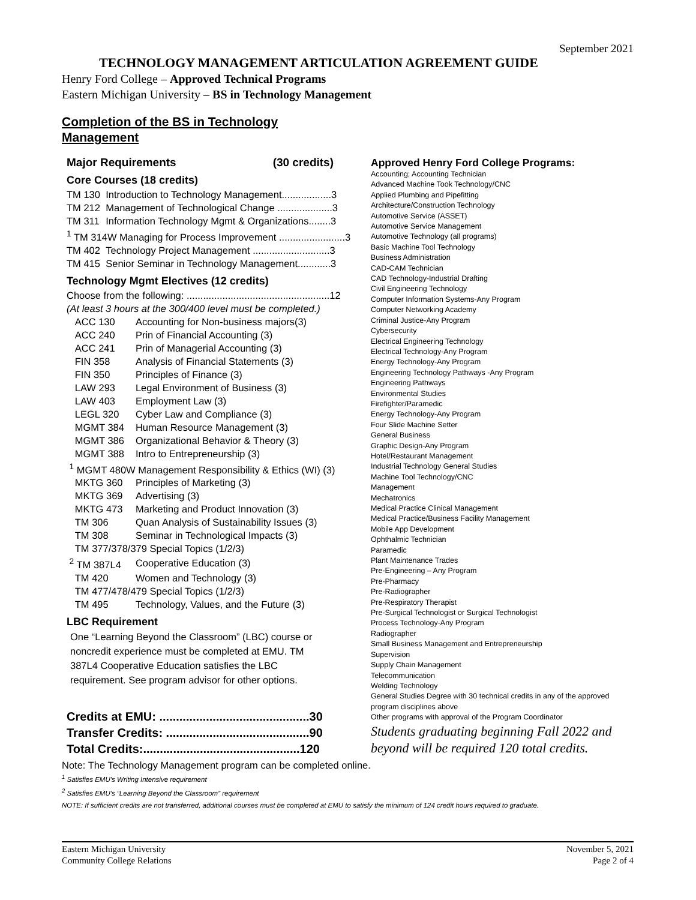September 2021
TECHNOLOGY MANAGEMENT ARTICULATION AGREEMENT GUIDE
Henry Ford College – Approved Technical Programs
Eastern Michigan University – BS in Technology Management
Completion of the BS in Technology Management
Major Requirements (30 credits)
Core Courses (18 credits)
| TM 130 | Introduction to Technology Management..................3 |
| TM 212 | Management of Technological Change ....................3 |
| TM 311 | Information Technology Mgmt & Organizations........3 |
| <sup>1</sup> TM 314W Managing for Process Improvement ........................3 | |
| TM 402 | Technology Project Management ............................3 |
| TM 415 | Senior Seminar in Technology Management............3 |
Technology Mgmt Electives (12 credits)
| Choose from the following: ....................................................12 | |
| (At least 3 hours at the 300/400 level must be completed.) | |
| ACC 130 | Accounting for Non-business majors(3) |
| ACC 240 | Prin of Financial Accounting (3) |
| ACC 241 | Prin of Managerial Accounting (3) |
| FIN 358 | Analysis of Financial Statements (3) |
| FIN 350 | Principles of Finance (3) |
| LAW 293 | Legal Environment of Business (3) |
| LAW 403 | Employment Law (3) |
| LEGL 320 | Cyber Law and Compliance (3) |
| MGMT 384 | Human Resource Management (3) |
| MGMT 386 | Organizational Behavior & Theory (3) |
| MGMT 388 | Intro to Entrepreneurship (3) |
| <sup>1</sup> MGMT 480W Management Responsibility & Ethics (WI) (3) | |
| MKTG 360 | Principles of Marketing (3) |
| MKTG 369 | Advertising (3) |
| MKTG 473 | Marketing and Product Innovation (3) |
| TM 306 | Quan Analysis of Sustainability Issues (3) |
| TM 308 | Seminar in Technological Impacts (3) |
| TM 377/378/379 Special Topics (1/2/3) | |
| <sup>2</sup> TM 387L4 | Cooperative Education (3) |
| TM 420 | Women and Technology (3) |
| TM 477/478/479 Special Topics (1/2/3) | |
| TM 495 | Technology, Values, and the Future (3) |
LBC Requirement
One “Learning Beyond the Classroom” (LBC) course or noncredit experience must be completed at EMU. TM 387L4 Cooperative Education satisfies the LBC requirement. See program advisor for other options.
Credits at EMU: .............................................30
Transfer Credits: ...........................................90
Total Credits:...............................................120
Approved Henry Ford College Programs:
Accounting; Accounting Technician
Advanced Machine Took Technology/CNC
Applied Plumbing and Pipefitting
Architecture/Construction Technology
Automotive Service (ASSET)
Automotive Service Management
Automotive Technology (all programs)
Basic Machine Tool Technology
Business Administration
CAD-CAM Technician
CAD Technology-Industrial Drafting
Civil Engineering Technology
Computer Information Systems-Any Program
Computer Networking Academy
Criminal Justice-Any Program
Cybersecurity
Electrical Engineering Technology
Electrical Technology-Any Program
Energy Technology-Any Program
Engineering Technology Pathways -Any Program
Engineering Pathways
Environmental Studies
Firefighter/Paramedic
Energy Technology-Any Program
Four Slide Machine Setter
General Business
Graphic Design-Any Program
Hotel/Restaurant Management
Industrial Technology General Studies
Machine Tool Technology/CNC
Management
Mechatronics
Medical Practice Clinical Management
Medical Practice/Business Facility Management
Mobile App Development
Ophthalmic Technician
Paramedic
Plant Maintenance Trades
Pre-Engineering – Any Program
Pre-Pharmacy
Pre-Radiographer
Pre-Respiratory Therapist
Pre-Surgical Technologist or Surgical Technologist
Process Technology-Any Program
Radiographer
Small Business Management and Entrepreneurship
Supervision
Supply Chain Management
Telecommunication
Welding Technology
General Studies Degree with 30 technical credits in any of the approved program disciplines above
Other programs with approval of the Program Coordinator
Students graduating beginning Fall 2022 and beyond will be required 120 total credits.
Note: The Technology Management program can be completed online.
<sup>1</sup> Satisfies EMU’s Writing Intensive requirement
<sup>2</sup> Satisfies EMU’s “Learning Beyond the Classroom” requirement
NOTE: If sufficient credits are not transferred, additional courses must be completed at EMU to satisfy the minimum of 124 credit hours required to graduate.
Eastern Michigan University
Community College Relations
November 5, 2021
Page 2 of 4